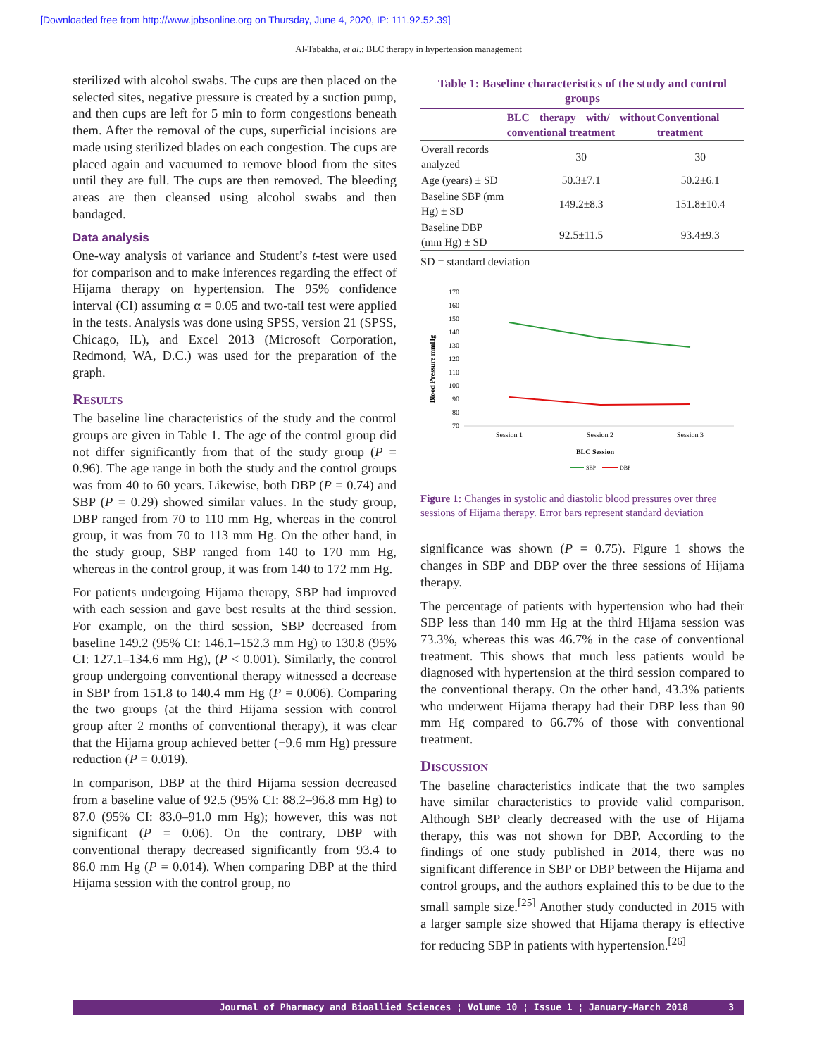[Downloaded free from http://www.jpbsonline.org on Thursday, June 4, 2020, IP: 111.92.52.39]
Al-Tabakha, et al.: BLC therapy in hypertension management
sterilized with alcohol swabs. The cups are then placed on the selected sites, negative pressure is created by a suction pump, and then cups are left for 5 min to form congestions beneath them. After the removal of the cups, superficial incisions are made using sterilized blades on each congestion. The cups are placed again and vacuumed to remove blood from the sites until they are full. The cups are then removed. The bleeding areas are then cleansed using alcohol swabs and then bandaged.
Data analysis
One-way analysis of variance and Student’s t-test were used for comparison and to make inferences regarding the effect of Hijama therapy on hypertension. The 95% confidence interval (CI) assuming α = 0.05 and two-tail test were applied in the tests. Analysis was done using SPSS, version 21 (SPSS, Chicago, IL), and Excel 2013 (Microsoft Corporation, Redmond, WA, D.C.) was used for the preparation of the graph.
Results
The baseline line characteristics of the study and the control groups are given in Table 1. The age of the control group did not differ significantly from that of the study group (P = 0.96). The age range in both the study and the control groups was from 40 to 60 years. Likewise, both DBP (P = 0.74) and SBP (P = 0.29) showed similar values. In the study group, DBP ranged from 70 to 110 mm Hg, whereas in the control group, it was from 70 to 113 mm Hg. On the other hand, in the study group, SBP ranged from 140 to 170 mm Hg, whereas in the control group, it was from 140 to 172 mm Hg.
For patients undergoing Hijama therapy, SBP had improved with each session and gave best results at the third session. For example, on the third session, SBP decreased from baseline 149.2 (95% CI: 146.1–152.3 mm Hg) to 130.8 (95% CI: 127.1–134.6 mm Hg), (P < 0.001). Similarly, the control group undergoing conventional therapy witnessed a decrease in SBP from 151.8 to 140.4 mm Hg (P = 0.006). Comparing the two groups (at the third Hijama session with control group after 2 months of conventional therapy), it was clear that the Hijama group achieved better (−9.6 mm Hg) pressure reduction (P = 0.019).
In comparison, DBP at the third Hijama session decreased from a baseline value of 92.5 (95% CI: 88.2–96.8 mm Hg) to 87.0 (95% CI: 83.0–91.0 mm Hg); however, this was not significant (P = 0.06). On the contrary, DBP with conventional therapy decreased significantly from 93.4 to 86.0 mm Hg (P = 0.014). When comparing DBP at the third Hijama session with the control group, no
Table 1: Baseline characteristics of the study and control groups
| | BLC therapy with/ without conventional treatment | Conventional treatment |
| --- | --- | --- |
| Overall records analyzed | 30 | 30 |
| Age (years) ± SD | 50.3±7.1 | 50.2±6.1 |
| Baseline SBP (mm Hg) ± SD | 149.2±8.3 | 151.8±10.4 |
| Baseline DBP (mm Hg) ± SD | 92.5±11.5 | 93.4±9.3 |
SD = standard deviation
Blood Pressure mmHg
170
160
150
140
130
120
110
100
90
80
70
Session 1
Session 2
Session 3
BLC Session
SBP
DBP
Figure 1: Changes in systolic and diastolic blood pressures over three sessions of Hijama therapy. Error bars represent standard deviation
significance was shown (P = 0.75). Figure 1 shows the changes in SBP and DBP over the three sessions of Hijama therapy.
The percentage of patients with hypertension who had their SBP less than 140 mm Hg at the third Hijama session was 73.3%, whereas this was 46.7% in the case of conventional treatment. This shows that much less patients would be diagnosed with hypertension at the third session compared to the conventional therapy. On the other hand, 43.3% patients who underwent Hijama therapy had their DBP less than 90 mm Hg compared to 66.7% of those with conventional treatment.
Discussion
The baseline characteristics indicate that the two samples have similar characteristics to provide valid comparison. Although SBP clearly decreased with the use of Hijama therapy, this was not shown for DBP. According to the findings of one study published in 2014, there was no significant difference in SBP or DBP between the Hijama and control groups, and the authors explained this to be due to the small sample size.<sup>[25]</sup> Another study conducted in 2015 with a larger sample size showed that Hijama therapy is effective for reducing SBP in patients with hypertension.<sup>[26]</sup>
Journal of Pharmacy and Bioallied Sciences ¦ Volume 10 ¦ Issue 1 ¦ January-March 2018 3